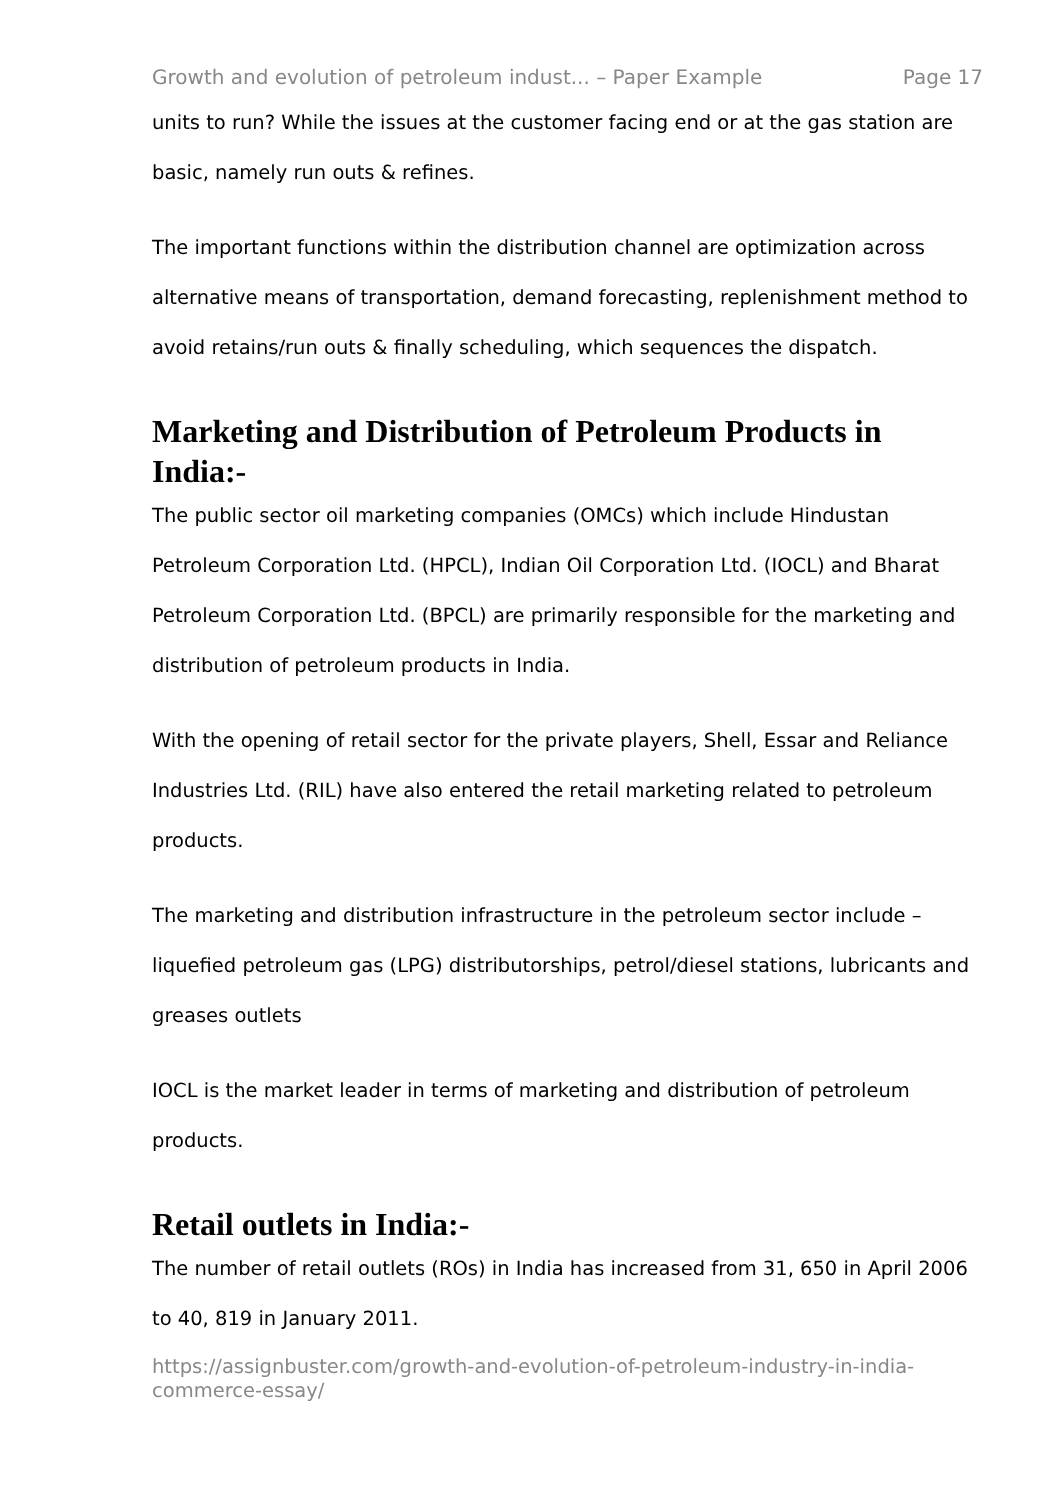Growth and evolution of petroleum indust... – Paper Example Page 17
units to run? While the issues at the customer facing end or at the gas station are basic, namely run outs & refines.
The important functions within the distribution channel are optimization across alternative means of transportation, demand forecasting, replenishment method to avoid retains/run outs & finally scheduling, which sequences the dispatch.
Marketing and Distribution of Petroleum Products in India:-
The public sector oil marketing companies (OMCs) which include Hindustan Petroleum Corporation Ltd. (HPCL), Indian Oil Corporation Ltd. (IOCL) and Bharat Petroleum Corporation Ltd. (BPCL) are primarily responsible for the marketing and distribution of petroleum products in India.
With the opening of retail sector for the private players, Shell, Essar and Reliance Industries Ltd. (RIL) have also entered the retail marketing related to petroleum products.
The marketing and distribution infrastructure in the petroleum sector include – liquefied petroleum gas (LPG) distributorships, petrol/diesel stations, lubricants and greases outlets
IOCL is the market leader in terms of marketing and distribution of petroleum products.
Retail outlets in India:-
The number of retail outlets (ROs) in India has increased from 31, 650 in April 2006 to 40, 819 in January 2011.
https://assignbuster.com/growth-and-evolution-of-petroleum-industry-in-india-commerce-essay/